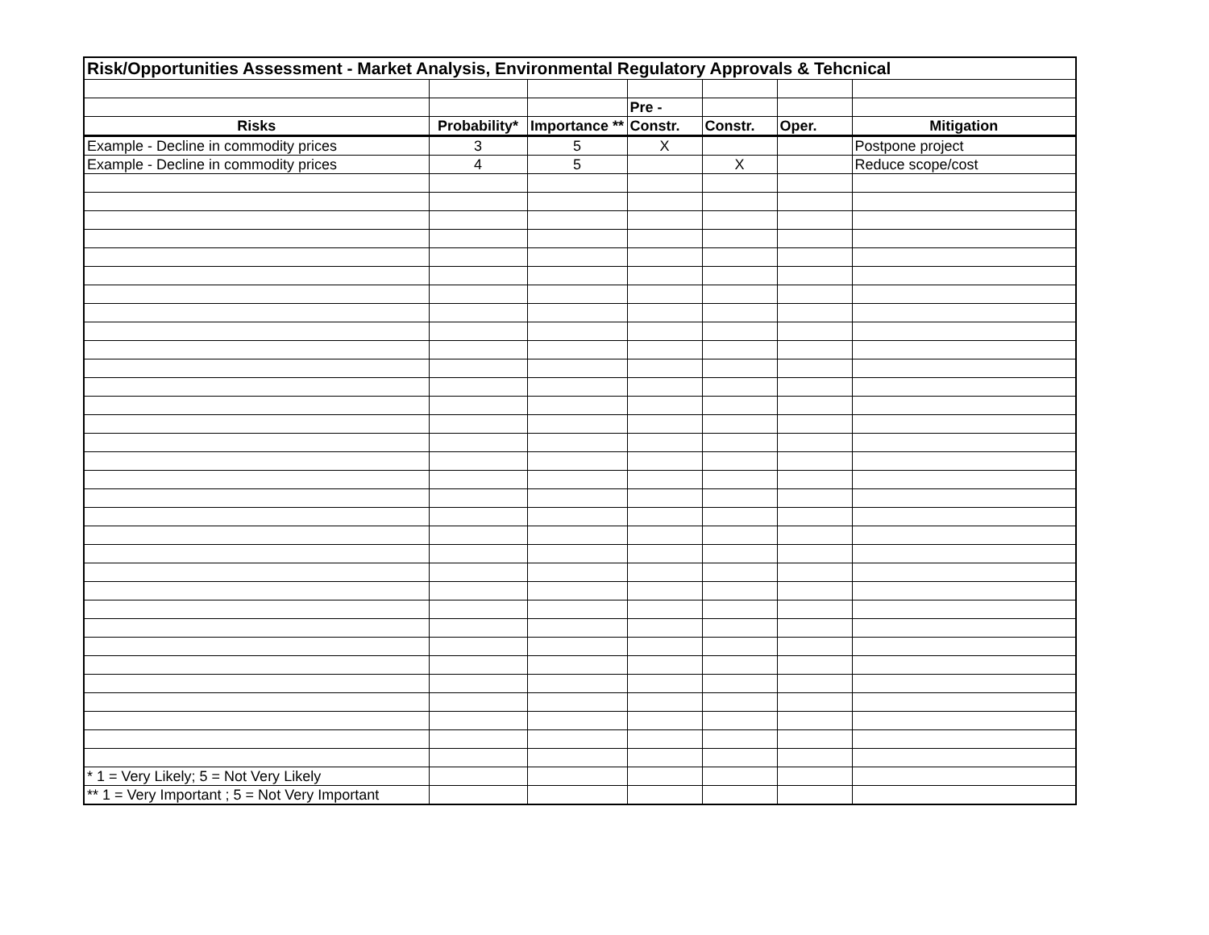| Risk/Opportunities Assessment - Market Analysis, Environmental Regulatory Approvals & Tehcnical | | | | | | |
| | | | Pre - | | | |
| Risks | Probability* | Importance ** | Constr. | Constr. | Oper. | Mitigation |
| Example - Decline in commodity prices | 3 | 5 | X | | | Postpone project |
| Example - Decline in commodity prices | 4 | 5 | | X | | Reduce scope/cost |
| * 1 = Very Likely; 5 = Not Very Likely | | | | | | |
| ** 1 = Very Important ; 5 = Not Very Important | | | | | | |